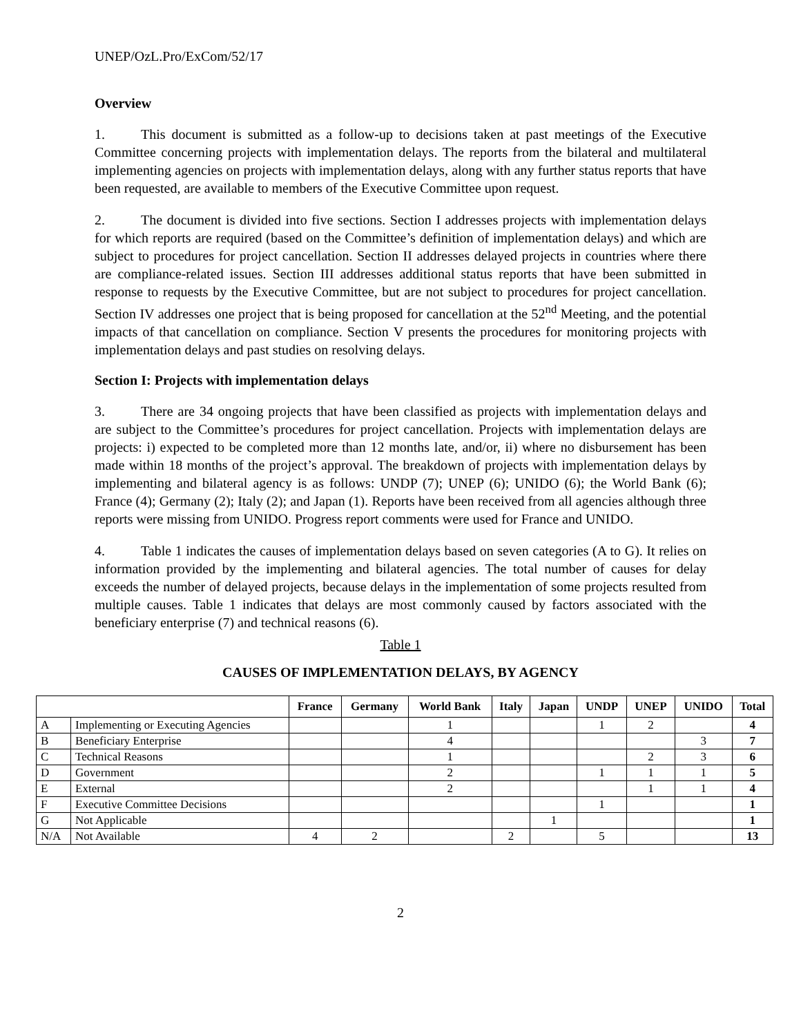UNEP/OzL.Pro/ExCom/52/17
Overview
1. This document is submitted as a follow-up to decisions taken at past meetings of the Executive Committee concerning projects with implementation delays. The reports from the bilateral and multilateral implementing agencies on projects with implementation delays, along with any further status reports that have been requested, are available to members of the Executive Committee upon request.
2. The document is divided into five sections. Section I addresses projects with implementation delays for which reports are required (based on the Committee’s definition of implementation delays) and which are subject to procedures for project cancellation. Section II addresses delayed projects in countries where there are compliance-related issues. Section III addresses additional status reports that have been submitted in response to requests by the Executive Committee, but are not subject to procedures for project cancellation. Section IV addresses one project that is being proposed for cancellation at the 52<sup>nd</sup> Meeting, and the potential impacts of that cancellation on compliance. Section V presents the procedures for monitoring projects with implementation delays and past studies on resolving delays.
Section I: Projects with implementation delays
3. There are 34 ongoing projects that have been classified as projects with implementation delays and are subject to the Committee’s procedures for project cancellation. Projects with implementation delays are projects: i) expected to be completed more than 12 months late, and/or, ii) where no disbursement has been made within 18 months of the project’s approval. The breakdown of projects with implementation delays by implementing and bilateral agency is as follows: UNDP (7); UNEP (6); UNIDO (6); the World Bank (6); France (4); Germany (2); Italy (2); and Japan (1). Reports have been received from all agencies although three reports were missing from UNIDO. Progress report comments were used for France and UNIDO.
4. Table 1 indicates the causes of implementation delays based on seven categories (A to G). It relies on information provided by the implementing and bilateral agencies. The total number of causes for delay exceeds the number of delayed projects, because delays in the implementation of some projects resulted from multiple causes. Table 1 indicates that delays are most commonly caused by factors associated with the beneficiary enterprise (7) and technical reasons (6).
Table 1
CAUSES OF IMPLEMENTATION DELAYS, BY AGENCY
| | | France | Germany | World Bank | Italy | Japan | UNDP | UNEP | UNIDO | Total |
| --- | --- | --- | --- | --- | --- | --- | --- | --- | --- | --- |
| A | Implementing or Executing Agencies | | | 1 | | | 1 | 2 | | 4 |
| B | Beneficiary Enterprise | | | 4 | | | | | 3 | 7 |
| C | Technical Reasons | | | 1 | | | | 2 | 3 | 6 |
| D | Government | | | 2 | | | 1 | 1 | 1 | 5 |
| E | External | | | 2 | | | | 1 | 1 | 4 |
| F | Executive Committee Decisions | | | | | | 1 | | | 1 |
| G | Not Applicable | | | | | 1 | | | | 1 |
| N/A | Not Available | 4 | 2 | | 2 | | 5 | | | 13 |
2